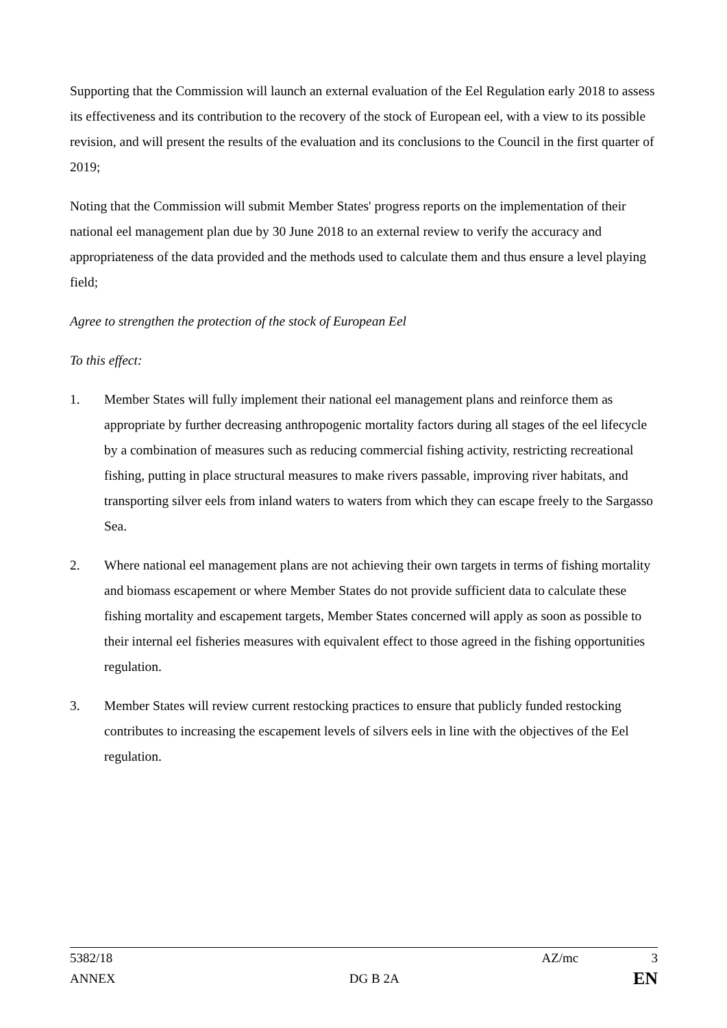Supporting that the Commission will launch an external evaluation of the Eel Regulation early 2018 to assess its effectiveness and its contribution to the recovery of the stock of European eel, with a view to its possible revision, and will present the results of the evaluation and its conclusions to the Council in the first quarter of 2019;
Noting that the Commission will submit Member States' progress reports on the implementation of their national eel management plan due by 30 June 2018 to an external review to verify the accuracy and appropriateness of the data provided and the methods used to calculate them and thus ensure a level playing field;
Agree to strengthen the protection of the stock of European Eel
To this effect:
1. Member States will fully implement their national eel management plans and reinforce them as appropriate by further decreasing anthropogenic mortality factors during all stages of the eel lifecycle by a combination of measures such as reducing commercial fishing activity, restricting recreational fishing, putting in place structural measures to make rivers passable, improving river habitats, and transporting silver eels from inland waters to waters from which they can escape freely to the Sargasso Sea.
2. Where national eel management plans are not achieving their own targets in terms of fishing mortality and biomass escapement or where Member States do not provide sufficient data to calculate these fishing mortality and escapement targets, Member States concerned will apply as soon as possible to their internal eel fisheries measures with equivalent effect to those agreed in the fishing opportunities regulation.
3. Member States will review current restocking practices to ensure that publicly funded restocking contributes to increasing the escapement levels of silvers eels in line with the objectives of the Eel regulation.
5382/18 AZ/mc 3
ANNEX DG B 2A EN